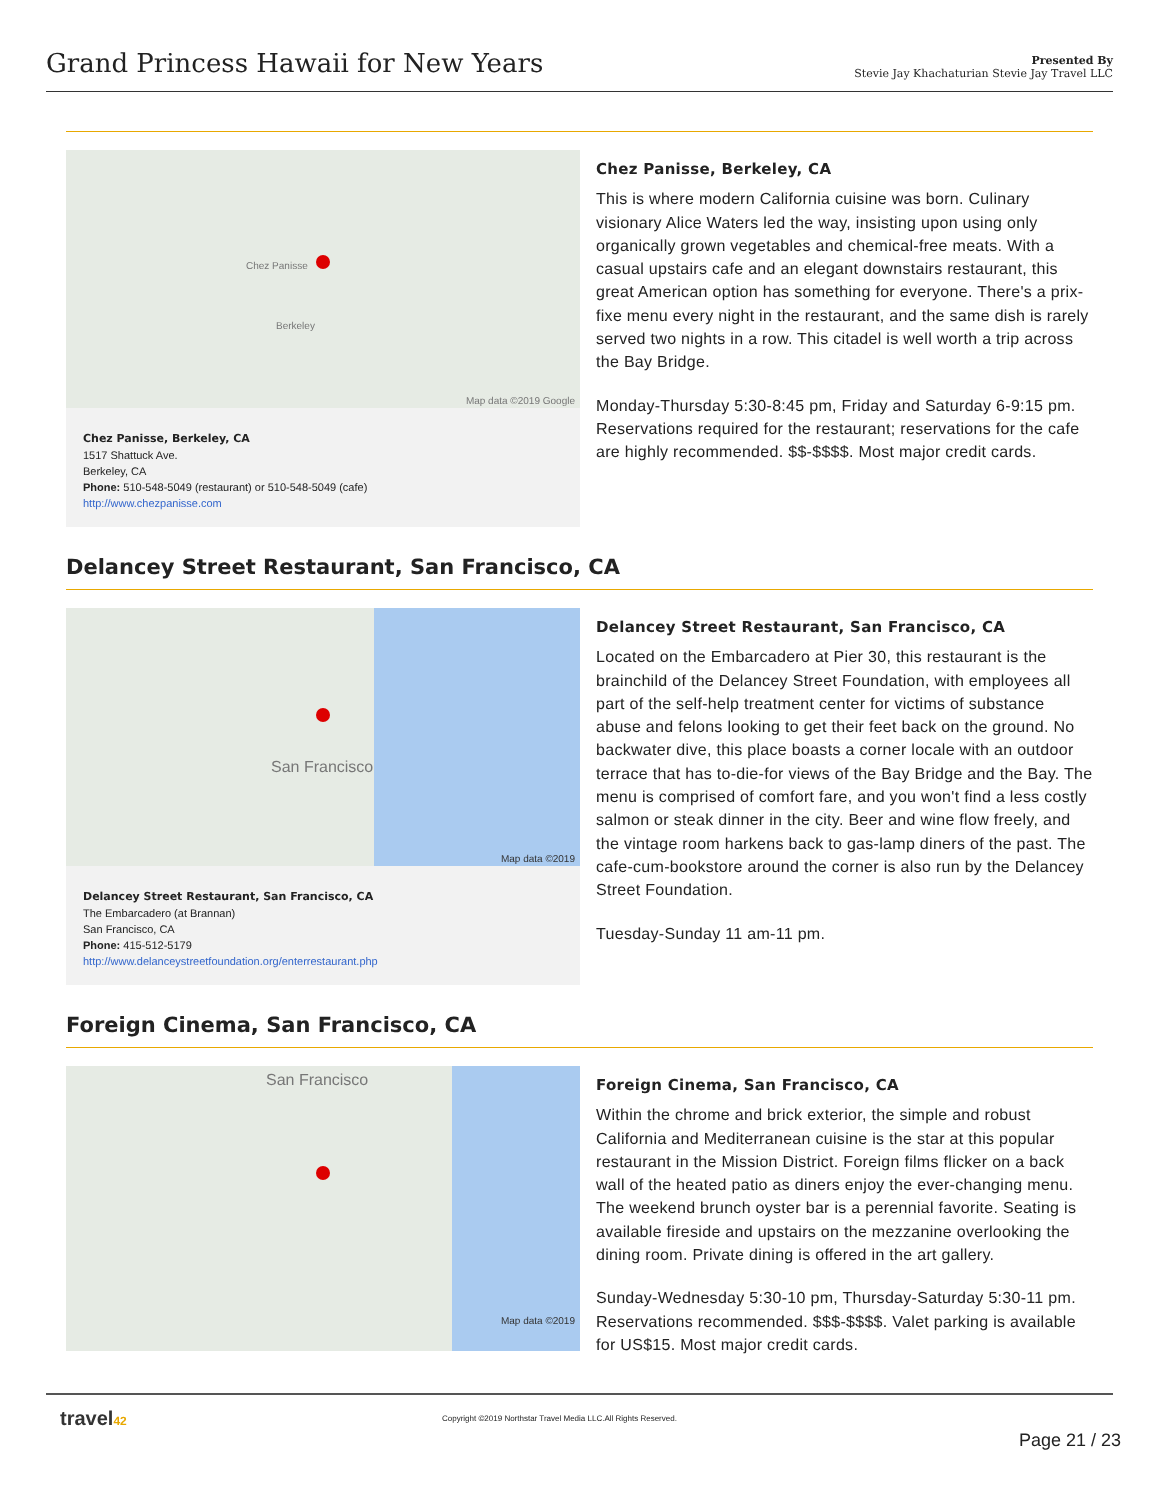Grand Princess Hawaii for New Years
Presented By
Stevie Jay Khachaturian Stevie Jay Travel LLC
Chez Panisse
Berkeley
Map data ©2019 Google
Chez Panisse, Berkeley, CA
1517 Shattuck Ave.
Berkeley, CA
Phone: 510-548-5049 (restaurant) or 510-548-5049 (cafe)
http://www.chezpanisse.com
Chez Panisse, Berkeley, CA
This is where modern California cuisine was born. Culinary visionary Alice Waters led the way, insisting upon using only organically grown vegetables and chemical-free meats. With a casual upstairs cafe and an elegant downstairs restaurant, this great American option has something for everyone. There's a prix-fixe menu every night in the restaurant, and the same dish is rarely served two nights in a row. This citadel is well worth a trip across the Bay Bridge.
Monday-Thursday 5:30-8:45 pm, Friday and Saturday 6-9:15 pm. Reservations required for the restaurant; reservations for the cafe are highly recommended. $$-$$$$. Most major credit cards.
Delancey Street Restaurant, San Francisco, CA
San Francisco
Map data ©2019
Delancey Street Restaurant, San Francisco, CA
The Embarcadero (at Brannan)
San Francisco, CA
Phone: 415-512-5179
http://www.delanceystreetfoundation.org/enterrestaurant.php
Delancey Street Restaurant, San Francisco, CA
Located on the Embarcadero at Pier 30, this restaurant is the brainchild of the Delancey Street Foundation, with employees all part of the self-help treatment center for victims of substance abuse and felons looking to get their feet back on the ground. No backwater dive, this place boasts a corner locale with an outdoor terrace that has to-die-for views of the Bay Bridge and the Bay. The menu is comprised of comfort fare, and you won't find a less costly salmon or steak dinner in the city. Beer and wine flow freely, and the vintage room harkens back to gas-lamp diners of the past. The cafe-cum-bookstore around the corner is also run by the Delancey Street Foundation.
Tuesday-Sunday 11 am-11 pm.
Foreign Cinema, San Francisco, CA
San Francisco
Map data ©2019
Foreign Cinema, San Francisco, CA
Within the chrome and brick exterior, the simple and robust California and Mediterranean cuisine is the star at this popular restaurant in the Mission District. Foreign films flicker on a back wall of the heated patio as diners enjoy the ever-changing menu. The weekend brunch oyster bar is a perennial favorite. Seating is available fireside and upstairs on the mezzanine overlooking the dining room. Private dining is offered in the art gallery.
Sunday-Wednesday 5:30-10 pm, Thursday-Saturday 5:30-11 pm. Reservations recommended. $$$-$$$$. Valet parking is available for US$15. Most major credit cards.
travel42 Copyright ©2019 Northstar Travel Media LLC.All Rights Reserved.
Page 21 / 23